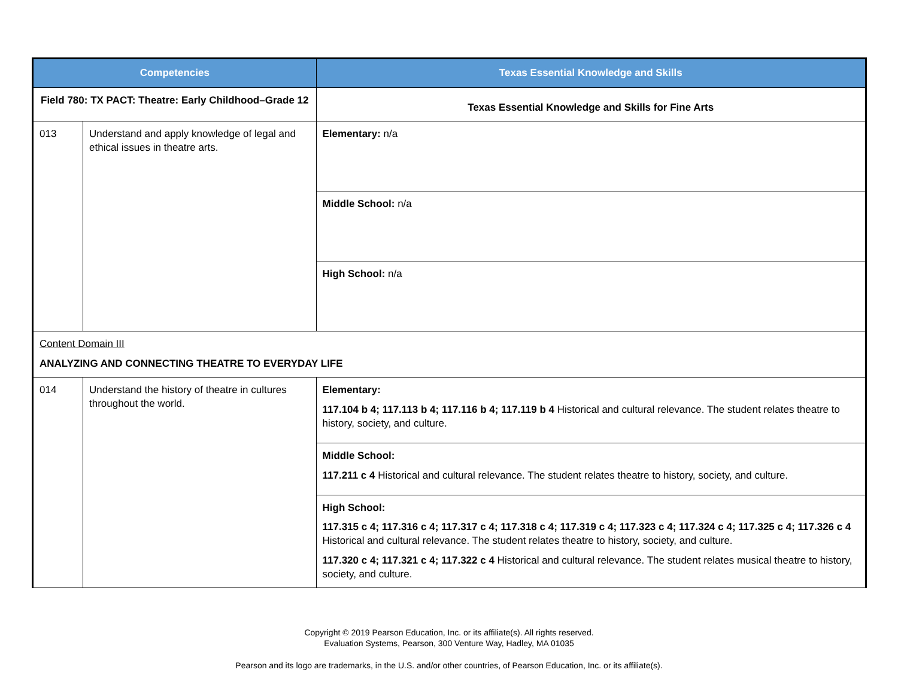| Competencies | | Texas Essential Knowledge and Skills |
| --- | --- | --- |
| Field 780: TX PACT: Theatre: Early Childhood–Grade 12 | | Texas Essential Knowledge and Skills for Fine Arts |
| 013 | Understand and apply knowledge of legal and ethical issues in theatre arts. | Elementary: n/a |
| | | Middle School: n/a |
| | | High School: n/a |
| Content Domain III ANALYZING AND CONNECTING THEATRE TO EVERYDAY LIFE | | |
| 014 | Understand the history of theatre in cultures throughout the world. | Elementary: 117.104 b 4; 117.113 b 4; 117.116 b 4; 117.119 b 4 Historical and cultural relevance. The student relates theatre to history, society, and culture. |
| | | Middle School: 117.211 c 4 Historical and cultural relevance. The student relates theatre to history, society, and culture. |
| | | High School: 117.315 c 4; 117.316 c 4; 117.317 c 4; 117.318 c 4; 117.319 c 4; 117.323 c 4; 117.324 c 4; 117.325 c 4; 117.326 c 4 Historical and cultural relevance. The student relates theatre to history, society, and culture. 117.320 c 4; 117.321 c 4; 117.322 c 4 Historical and cultural relevance. The student relates musical theatre to history, society, and culture. |
Copyright © 2019 Pearson Education, Inc. or its affiliate(s). All rights reserved.
Evaluation Systems, Pearson, 300 Venture Way, Hadley, MA 01035
Pearson and its logo are trademarks, in the U.S. and/or other countries, of Pearson Education, Inc. or its affiliate(s).